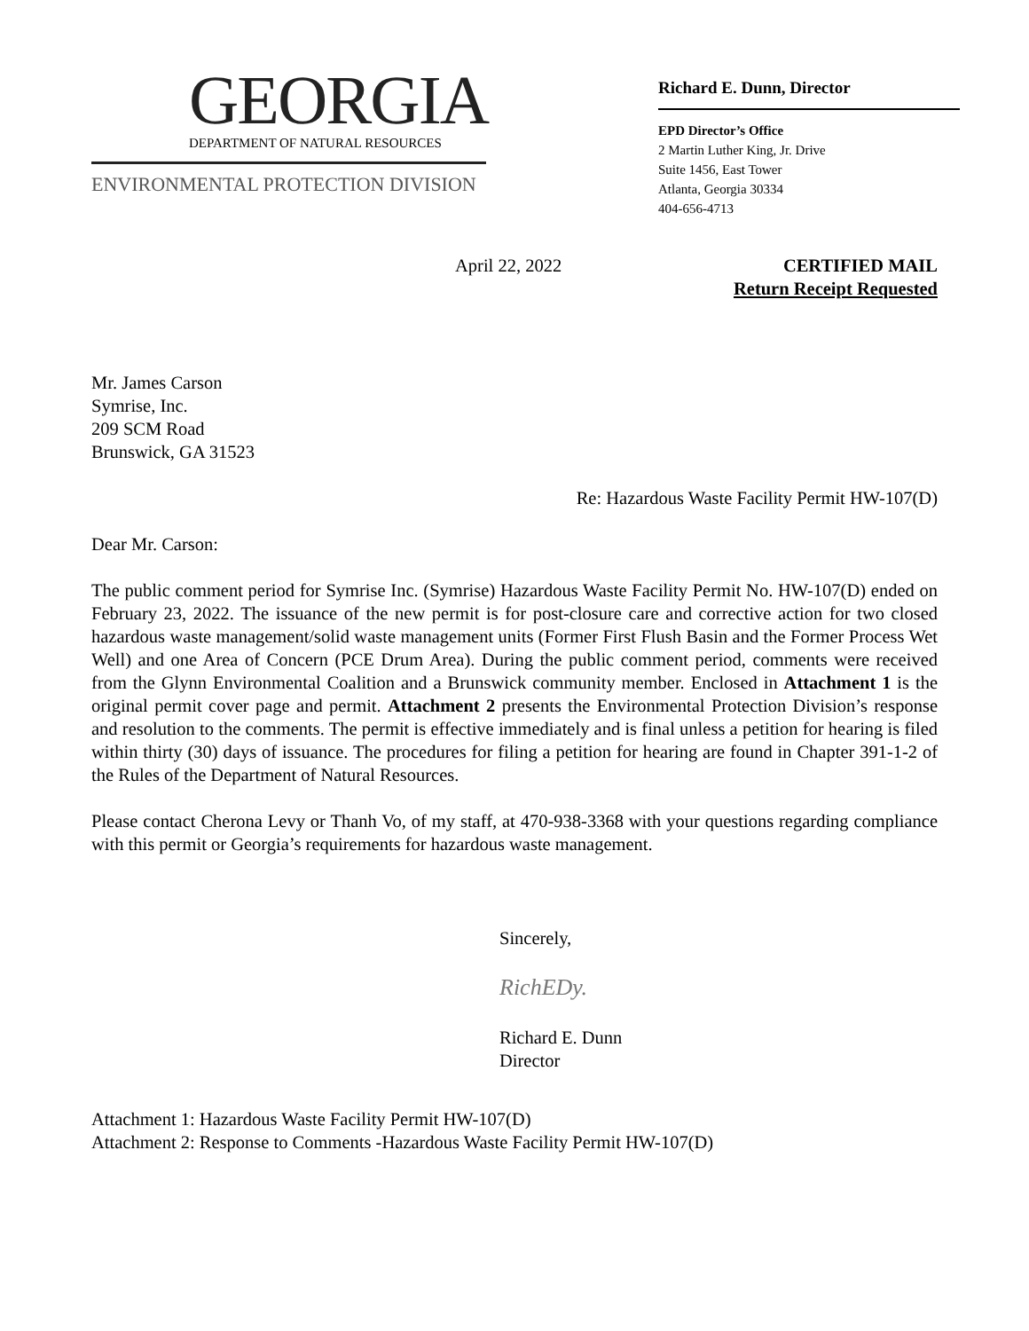GEORGIA
DEPARTMENT OF NATURAL RESOURCES
ENVIRONMENTAL PROTECTION DIVISION
Richard E. Dunn, Director
EPD Director’s Office
2 Martin Luther King, Jr. Drive
Suite 1456, East Tower
Atlanta, Georgia 30334
404-656-4713
April 22, 2022 CERTIFIED MAIL
Return Receipt Requested
Mr. James Carson
Symrise, Inc.
209 SCM Road
Brunswick, GA 31523
Re: Hazardous Waste Facility Permit HW-107(D)
Dear Mr. Carson:
The public comment period for Symrise Inc. (Symrise) Hazardous Waste Facility Permit No. HW-107(D) ended on February 23, 2022. The issuance of the new permit is for post-closure care and corrective action for two closed hazardous waste management/solid waste management units (Former First Flush Basin and the Former Process Wet Well) and one Area of Concern (PCE Drum Area). During the public comment period, comments were received from the Glynn Environmental Coalition and a Brunswick community member. Enclosed in Attachment 1 is the original permit cover page and permit. Attachment 2 presents the Environmental Protection Division’s response and resolution to the comments. The permit is effective immediately and is final unless a petition for hearing is filed within thirty (30) days of issuance. The procedures for filing a petition for hearing are found in Chapter 391-1-2 of the Rules of the Department of Natural Resources.
Please contact Cherona Levy or Thanh Vo, of my staff, at 470-938-3368 with your questions regarding compliance with this permit or Georgia’s requirements for hazardous waste management.
Sincerely,
RichEDy.
Richard E. Dunn
Director
Attachment 1: Hazardous Waste Facility Permit HW-107(D)
Attachment 2: Response to Comments -Hazardous Waste Facility Permit HW-107(D)